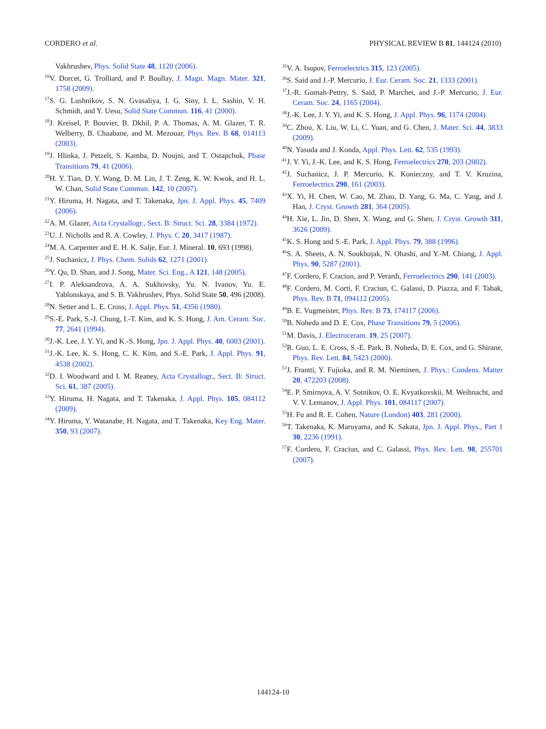CORDERO et al. PHYSICAL REVIEW B 81, 144124 (2010)
Vakhrushev, Phys. Solid State 48, 1120 (2006).
<sup>16</sup> V. Dorcet, G. Trolliard, and P. Boullay, J. Magn. Magn. Mater. 321, 1758 (2009).
<sup>17</sup>S. G. Lushnikov, S. N. Gvasaliya, I. G. Siny, I. L. Sashin, V. H. Schmidt, and Y. Uesu, Solid State Commun. 116, 41 (2000).
<sup>18</sup> J. Kreisel, P. Bouvier, B. Dkhil, P. A. Thomas, A. M. Glazer, T. R. Welberry, B. Chaabane, and M. Mezouar, Phys. Rev. B 68, 014113 (2003).
<sup>19</sup> J. Hlinka, J. Petzelt, S. Kamba, D. Noujni, and T. Ostapchuk, Phase Transitions 79, 41 (2006).
<sup>20</sup>H. Y. Tian, D. Y. Wang, D. M. Lin, J. T. Zeng, K. W. Kwok, and H. L. W. Chan, Solid State Commun. 142, 10 (2007).
<sup>21</sup> Y. Hiruma, H. Nagata, and T. Takenaka, Jpn. J. Appl. Phys. 45, 7409 (2006).
<sup>22</sup> A. M. Glazer, Acta Crystallogr., Sect. B: Struct. Sci. 28, 3384 (1972).
<sup>23</sup> U. J. Nicholls and R. A. Cowley, J. Phys. C 20, 3417 (1987).
<sup>24</sup> M. A. Carpenter and E. H. K. Salje, Eur. J. Mineral. 10, 693 (1998).
<sup>25</sup> J. Suchanicz, J. Phys. Chem. Solids 62, 1271 (2001).
<sup>26</sup> Y. Qu, D. Shan, and J. Song, Mater. Sci. Eng., A 121, 148 (2005).
<sup>27</sup> I. P. Aleksandrova, A. A. Sukhovsky, Yu. N. Ivanov, Yu. E. Yablonskaya, and S. B. Vakhrushev, Phys. Solid State 50, 496 (2008).
<sup>28</sup>N. Setter and L. E. Cross, J. Appl. Phys. 51, 4356 (1980).
<sup>29</sup>S.-E. Park, S.-J. Chung, I.-T. Kim, and K. S. Hong, J. Am. Ceram. Soc. 77, 2641 (1994).
<sup>30</sup> J.-K. Lee, J. Y. Yi, and K.-S. Hong, Jpn. J. Appl. Phys. 40, 6003 (2001).
<sup>31</sup> J.-K. Lee, K. S. Hong, C. K. Kim, and S.-E. Park, J. Appl. Phys. 91, 4538 (2002).
<sup>32</sup> D. I. Woodward and I. M. Reaney, Acta Crystallogr., Sect. B: Struct. Sci. 61, 387 (2005).
<sup>33</sup> Y. Hiruma, H. Nagata, and T. Takenaka, J. Appl. Phys. 105, 084112 (2009).
<sup>34</sup> Y. Hiruma, Y. Watanabe, H. Nagata, and T. Takenaka, Key Eng. Mater. 350, 93 (2007).
<sup>35</sup>V. A. Isupov, Ferroelectrics 315, 123 (2005).
<sup>36</sup>S. Said and J.-P. Mercurio, J. Eur. Ceram. Soc. 21, 1333 (2001).
<sup>37</sup> J.-R. Gomah-Pettry, S. Saïd, P. Marchet, and J.-P. Mercurio, J. Eur. Ceram. Soc. 24, 1165 (2004).
<sup>38</sup> J.-K. Lee, J. Y. Yi, and K. S. Hong, J. Appl. Phys. 96, 1174 (2004).
<sup>39</sup>C. Zhou, X. Liu, W. Li, C. Yuan, and G. Chen, J. Mater. Sci. 44, 3833 (2009).
<sup>40</sup>N. Yasuda and J. Konda, Appl. Phys. Lett. 62, 535 (1993).
<sup>41</sup> J. Y. Yi, J.-K. Lee, and K. S. Hong, Ferroelectrics 270, 203 (2002).
<sup>42</sup> J. Suchanicz, J. P. Mercurio, K. Konieczny, and T. V. Kruzina, Ferroelectrics 290, 161 (2003).
<sup>43</sup> X. Yi, H. Chen, W. Cao, M. Zhao, D. Yang, G. Ma, C. Yang, and J. Han, J. Cryst. Growth 281, 364 (2005).
<sup>44</sup>H. Xie, L. Jin, D. Shen, X. Wang, and G. Shen, J. Cryst. Growth 311, 3626 (2009).
<sup>45</sup>K. S. Hong and S.-E. Park, J. Appl. Phys. 79, 388 (1996).
<sup>46</sup>S. A. Sheets, A. N. Soukhojak, N. Ohashi, and Y.-M. Chiang, J. Appl. Phys. 90, 5287 (2001).
<sup>47</sup>F. Cordero, F. Craciun, and P. Verardi, Ferroelectrics 290, 141 (2003).
<sup>48</sup>F. Cordero, M. Corti, F. Craciun, C. Galassi, D. Piazza, and F. Tabak, Phys. Rev. B 71, 094112 (2005).
<sup>49</sup>B. E. Vugmeister, Phys. Rev. B 73, 174117 (2006).
<sup>50</sup>B. Noheda and D. E. Cox, Phase Transitions 79, 5 (2006).
<sup>51</sup> M. Davis, J. Electroceram. 19, 25 (2007).
<sup>52</sup> R. Guo, L. E. Cross, S.-E. Park, B. Noheda, D. E. Cox, and G. Shirane, Phys. Rev. Lett. 84, 5423 (2000).
<sup>53</sup> J. Frantti, Y. Fujioka, and R. M. Nieminen, J. Phys.: Condens. Matter 20, 472203 (2008).
<sup>54</sup> E. P. Smirnova, A. V. Sotnikov, O. E. Kvyatkovskii, M. Weihnacht, and V. V. Lemanov, J. Appl. Phys. 101, 084117 (2007).
<sup>55</sup>H. Fu and R. E. Cohen, Nature (London) 403, 281 (2000).
<sup>56</sup> T. Takenaka, K. Maruyama, and K. Sakata, Jpn. J. Appl. Phys., Part 1 30, 2236 (1991).
<sup>57</sup>F. Cordero, F. Craciun, and C. Galassi, Phys. Rev. Lett. 98, 255701 (2007).
144124-10